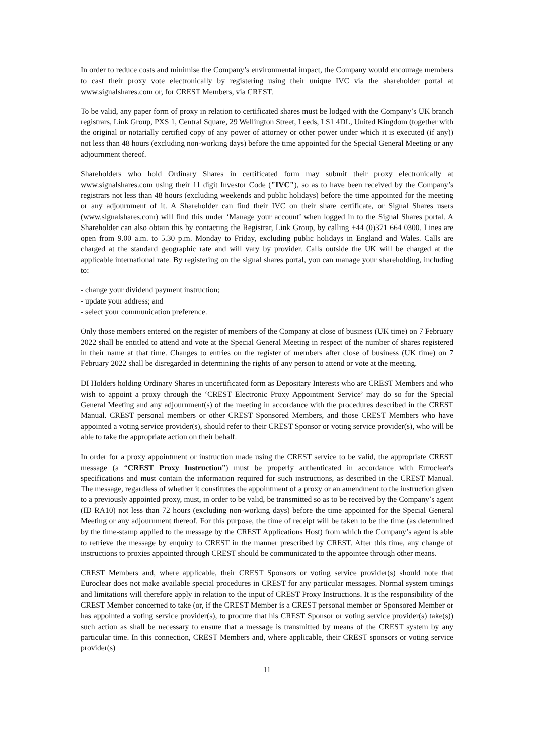In order to reduce costs and minimise the Company’s environmental impact, the Company would encourage members to cast their proxy vote electronically by registering using their unique IVC via the shareholder portal at www.signalshares.com or, for CREST Members, via CREST.
To be valid, any paper form of proxy in relation to certificated shares must be lodged with the Company’s UK branch registrars, Link Group, PXS 1, Central Square, 29 Wellington Street, Leeds, LS1 4DL, United Kingdom (together with the original or notarially certified copy of any power of attorney or other power under which it is executed (if any)) not less than 48 hours (excluding non-working days) before the time appointed for the Special General Meeting or any adjournment thereof.
Shareholders who hold Ordinary Shares in certificated form may submit their proxy electronically at www.signalshares.com using their 11 digit Investor Code ("IVC"), so as to have been received by the Company’s registrars not less than 48 hours (excluding weekends and public holidays) before the time appointed for the meeting or any adjournment of it. A Shareholder can find their IVC on their share certificate, or Signal Shares users (www.signalshares.com) will find this under ‘Manage your account’ when logged in to the Signal Shares portal. A Shareholder can also obtain this by contacting the Registrar, Link Group, by calling +44 (0)371 664 0300. Lines are open from 9.00 a.m. to 5.30 p.m. Monday to Friday, excluding public holidays in England and Wales. Calls are charged at the standard geographic rate and will vary by provider. Calls outside the UK will be charged at the applicable international rate. By registering on the signal shares portal, you can manage your shareholding, including to:
- change your dividend payment instruction;
- update your address; and
- select your communication preference.
Only those members entered on the register of members of the Company at close of business (UK time) on 7 February 2022 shall be entitled to attend and vote at the Special General Meeting in respect of the number of shares registered in their name at that time. Changes to entries on the register of members after close of business (UK time) on 7 February 2022 shall be disregarded in determining the rights of any person to attend or vote at the meeting.
DI Holders holding Ordinary Shares in uncertificated form as Depositary Interests who are CREST Members and who wish to appoint a proxy through the ‘CREST Electronic Proxy Appointment Service’ may do so for the Special General Meeting and any adjournment(s) of the meeting in accordance with the procedures described in the CREST Manual. CREST personal members or other CREST Sponsored Members, and those CREST Members who have appointed a voting service provider(s), should refer to their CREST Sponsor or voting service provider(s), who will be able to take the appropriate action on their behalf.
In order for a proxy appointment or instruction made using the CREST service to be valid, the appropriate CREST message (a “CREST Proxy Instruction”) must be properly authenticated in accordance with Euroclear's specifications and must contain the information required for such instructions, as described in the CREST Manual. The message, regardless of whether it constitutes the appointment of a proxy or an amendment to the instruction given to a previously appointed proxy, must, in order to be valid, be transmitted so as to be received by the Company’s agent (ID RA10) not less than 72 hours (excluding non-working days) before the time appointed for the Special General Meeting or any adjournment thereof. For this purpose, the time of receipt will be taken to be the time (as determined by the time-stamp applied to the message by the CREST Applications Host) from which the Company’s agent is able to retrieve the message by enquiry to CREST in the manner prescribed by CREST. After this time, any change of instructions to proxies appointed through CREST should be communicated to the appointee through other means.
CREST Members and, where applicable, their CREST Sponsors or voting service provider(s) should note that Euroclear does not make available special procedures in CREST for any particular messages. Normal system timings and limitations will therefore apply in relation to the input of CREST Proxy Instructions. It is the responsibility of the CREST Member concerned to take (or, if the CREST Member is a CREST personal member or Sponsored Member or has appointed a voting service provider(s), to procure that his CREST Sponsor or voting service provider(s) take(s)) such action as shall be necessary to ensure that a message is transmitted by means of the CREST system by any particular time. In this connection, CREST Members and, where applicable, their CREST sponsors or voting service provider(s)
11